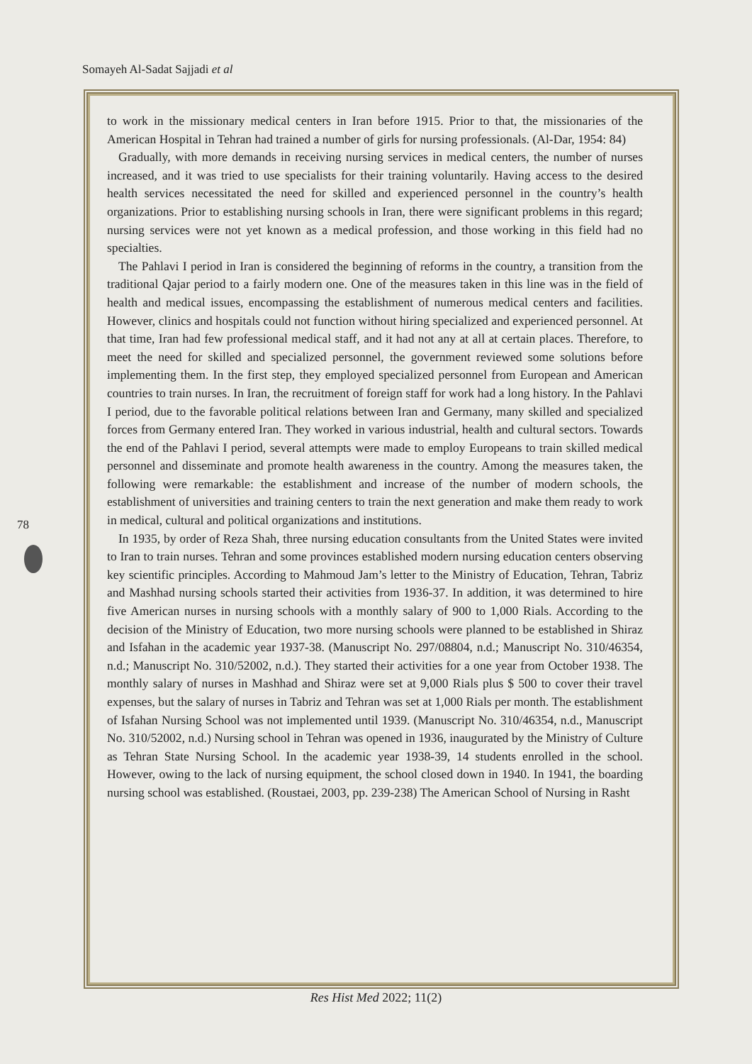Somayeh Al-Sadat Sajjadi et al
to work in the missionary medical centers in Iran before 1915. Prior to that, the missionaries of the American Hospital in Tehran had trained a number of girls for nursing professionals. (Al-Dar, 1954: 84)
Gradually, with more demands in receiving nursing services in medical centers, the number of nurses increased, and it was tried to use specialists for their training voluntarily. Having access to the desired health services necessitated the need for skilled and experienced personnel in the country’s health organizations. Prior to establishing nursing schools in Iran, there were significant problems in this regard; nursing services were not yet known as a medical profession, and those working in this field had no specialties.
The Pahlavi I period in Iran is considered the beginning of reforms in the country, a transition from the traditional Qajar period to a fairly modern one. One of the measures taken in this line was in the field of health and medical issues, encompassing the establishment of numerous medical centers and facilities. However, clinics and hospitals could not function without hiring specialized and experienced personnel. At that time, Iran had few professional medical staff, and it had not any at all at certain places. Therefore, to meet the need for skilled and specialized personnel, the government reviewed some solutions before implementing them. In the first step, they employed specialized personnel from European and American countries to train nurses. In Iran, the recruitment of foreign staff for work had a long history. In the Pahlavi I period, due to the favorable political relations between Iran and Germany, many skilled and specialized forces from Germany entered Iran. They worked in various industrial, health and cultural sectors. Towards the end of the Pahlavi I period, several attempts were made to employ Europeans to train skilled medical personnel and disseminate and promote health awareness in the country. Among the measures taken, the following were remarkable: the establishment and increase of the number of modern schools, the establishment of universities and training centers to train the next generation and make them ready to work in medical, cultural and political organizations and institutions.
In 1935, by order of Reza Shah, three nursing education consultants from the United States were invited to Iran to train nurses. Tehran and some provinces established modern nursing education centers observing key scientific principles. According to Mahmoud Jam’s letter to the Ministry of Education, Tehran, Tabriz and Mashhad nursing schools started their activities from 1936-37. In addition, it was determined to hire five American nurses in nursing schools with a monthly salary of 900 to 1,000 Rials. According to the decision of the Ministry of Education, two more nursing schools were planned to be established in Shiraz and Isfahan in the academic year 1937-38. (Manuscript No. 297/08804, n.d.; Manuscript No. 310/46354, n.d.; Manuscript No. 310/52002, n.d.). They started their activities for a one year from October 1938. The monthly salary of nurses in Mashhad and Shiraz were set at 9,000 Rials plus $ 500 to cover their travel expenses, but the salary of nurses in Tabriz and Tehran was set at 1,000 Rials per month. The establishment of Isfahan Nursing School was not implemented until 1939. (Manuscript No. 310/46354, n.d., Manuscript No. 310/52002, n.d.) Nursing school in Tehran was opened in 1936, inaugurated by the Ministry of Culture as Tehran State Nursing School. In the academic year 1938-39, 14 students enrolled in the school. However, owing to the lack of nursing equipment, the school closed down in 1940. In 1941, the boarding nursing school was established. (Roustaei, 2003, pp. 239-238) The American School of Nursing in Rasht
78
Res Hist Med 2022; 11(2)